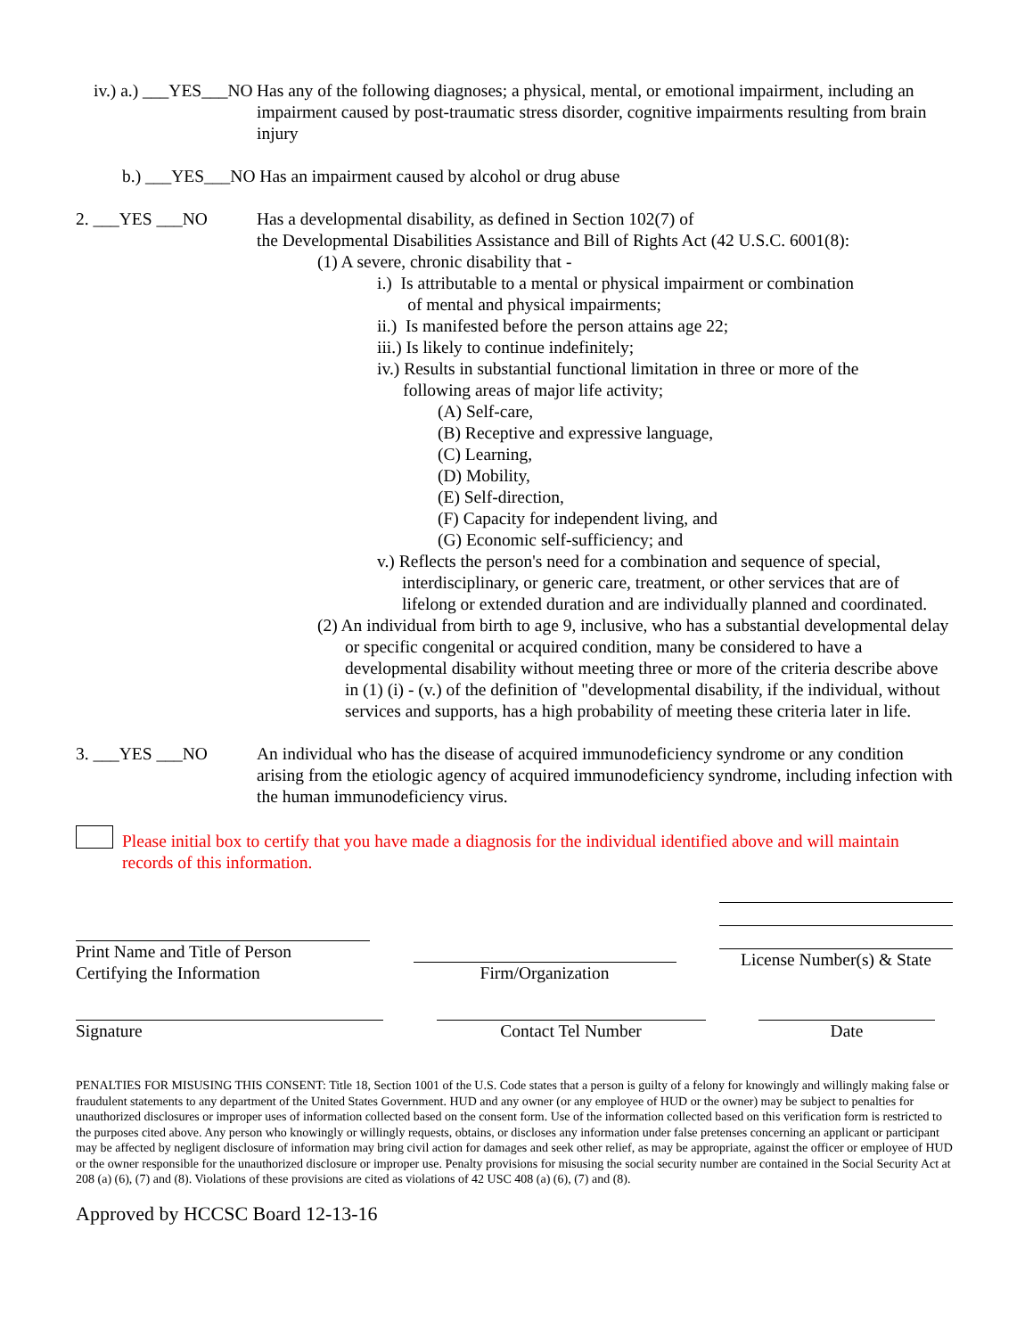iv.) a.) ___YES___NO
Has any of the following diagnoses; a physical, mental, or emotional impairment, including an impairment caused by post-traumatic stress disorder, cognitive impairments resulting from brain injury
b.) ___YES___NO Has an impairment caused by alcohol or drug abuse
2. ___YES ___NO Has a developmental disability, as defined in Section 102(7) of
the Developmental Disabilities Assistance and Bill of Rights Act (42 U.S.C. 6001(8):
(1) A severe, chronic disability that -
i.) Is attributable to a mental or physical impairment or combination
of mental and physical impairments;
ii.) Is manifested before the person attains age 22;
iii.) Is likely to continue indefinitely;
iv.) Results in substantial functional limitation in three or more of the
following areas of major life activity;
(A) Self-care,
(B) Receptive and expressive language,
(C) Learning,
(D) Mobility,
(E) Self-direction,
(F) Capacity for independent living, and
(G) Economic self-sufficiency; and
v.) Reflects the person's need for a combination and sequence of special, interdisciplinary, or generic care, treatment, or other services that are of lifelong or extended duration and are individually planned and coordinated.
(2) An individual from birth to age 9, inclusive, who has a substantial developmental delay or specific congenital or acquired condition, many be considered to have a developmental disability without meeting three or more of the criteria describe above in (1) (i) - (v.) of the definition of "developmental disability, if the individual, without services and supports, has a high probability of meeting these criteria later in life.
3. ___YES ___NO An individual who has the disease of acquired immunodeficiency syndrome or any condition arising from the etiologic agency of acquired immunodeficiency syndrome, including infection with the human immunodeficiency virus.
Please initial box to certify that you have made a diagnosis for the individual identified above and will maintain records of this information.
Print Name and Title of Person
Certifying the Information
Firm/Organization
License Number(s) & State
Signature Contact Tel Number Date
PENALTIES FOR MISUSING THIS CONSENT: Title 18, Section 1001 of the U.S. Code states that a person is guilty of a felony for knowingly and willingly making false or fraudulent statements to any department of the United States Government. HUD and any owner (or any employee of HUD or the owner) may be subject to penalties for unauthorized disclosures or improper uses of information collected based on the consent form. Use of the information collected based on this verification form is restricted to the purposes cited above. Any person who knowingly or willingly requests, obtains, or discloses any information under false pretenses concerning an applicant or participant may be affected by negligent disclosure of information may bring civil action for damages and seek other relief, as may be appropriate, against the officer or employee of HUD or the owner responsible for the unauthorized disclosure or improper use. Penalty provisions for misusing the social security number are contained in the Social Security Act at 208 (a) (6), (7) and (8). Violations of these provisions are cited as violations of 42 USC 408 (a) (6), (7) and (8).
Approved by HCCSC Board 12-13-16